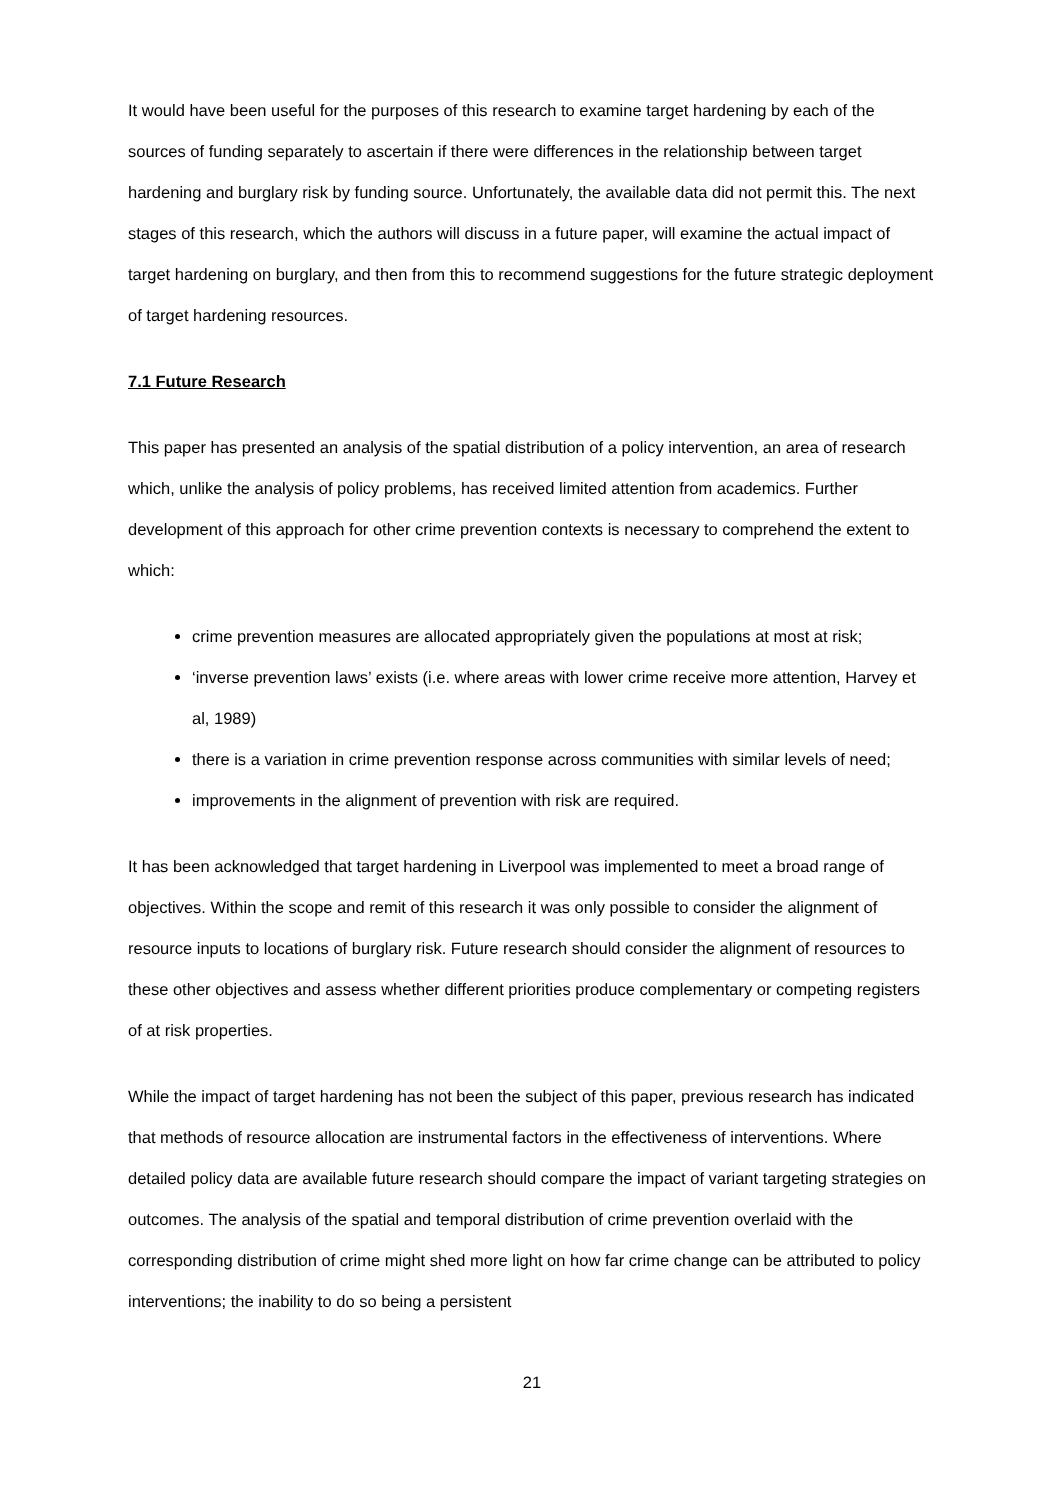It would have been useful for the purposes of this research to examine target hardening by each of the sources of funding separately to ascertain if there were differences in the relationship between target hardening and burglary risk by funding source. Unfortunately, the available data did not permit this. The next stages of this research, which the authors will discuss in a future paper, will examine the actual impact of target hardening on burglary, and then from this to recommend suggestions for the future strategic deployment of target hardening resources.
7.1 Future Research
This paper has presented an analysis of the spatial distribution of a policy intervention, an area of research which, unlike the analysis of policy problems, has received limited attention from academics. Further development of this approach for other crime prevention contexts is necessary to comprehend the extent to which:
crime prevention measures are allocated appropriately given the populations at most at risk;
‘inverse prevention laws’ exists (i.e. where areas with lower crime receive more attention, Harvey et al, 1989)
there is a variation in crime prevention response across communities with similar levels of need;
improvements in the alignment of prevention with risk are required.
It has been acknowledged that target hardening in Liverpool was implemented to meet a broad range of objectives. Within the scope and remit of this research it was only possible to consider the alignment of resource inputs to locations of burglary risk. Future research should consider the alignment of resources to these other objectives and assess whether different priorities produce complementary or competing registers of at risk properties.
While the impact of target hardening has not been the subject of this paper, previous research has indicated that methods of resource allocation are instrumental factors in the effectiveness of interventions. Where detailed policy data are available future research should compare the impact of variant targeting strategies on outcomes. The analysis of the spatial and temporal distribution of crime prevention overlaid with the corresponding distribution of crime might shed more light on how far crime change can be attributed to policy interventions; the inability to do so being a persistent
21